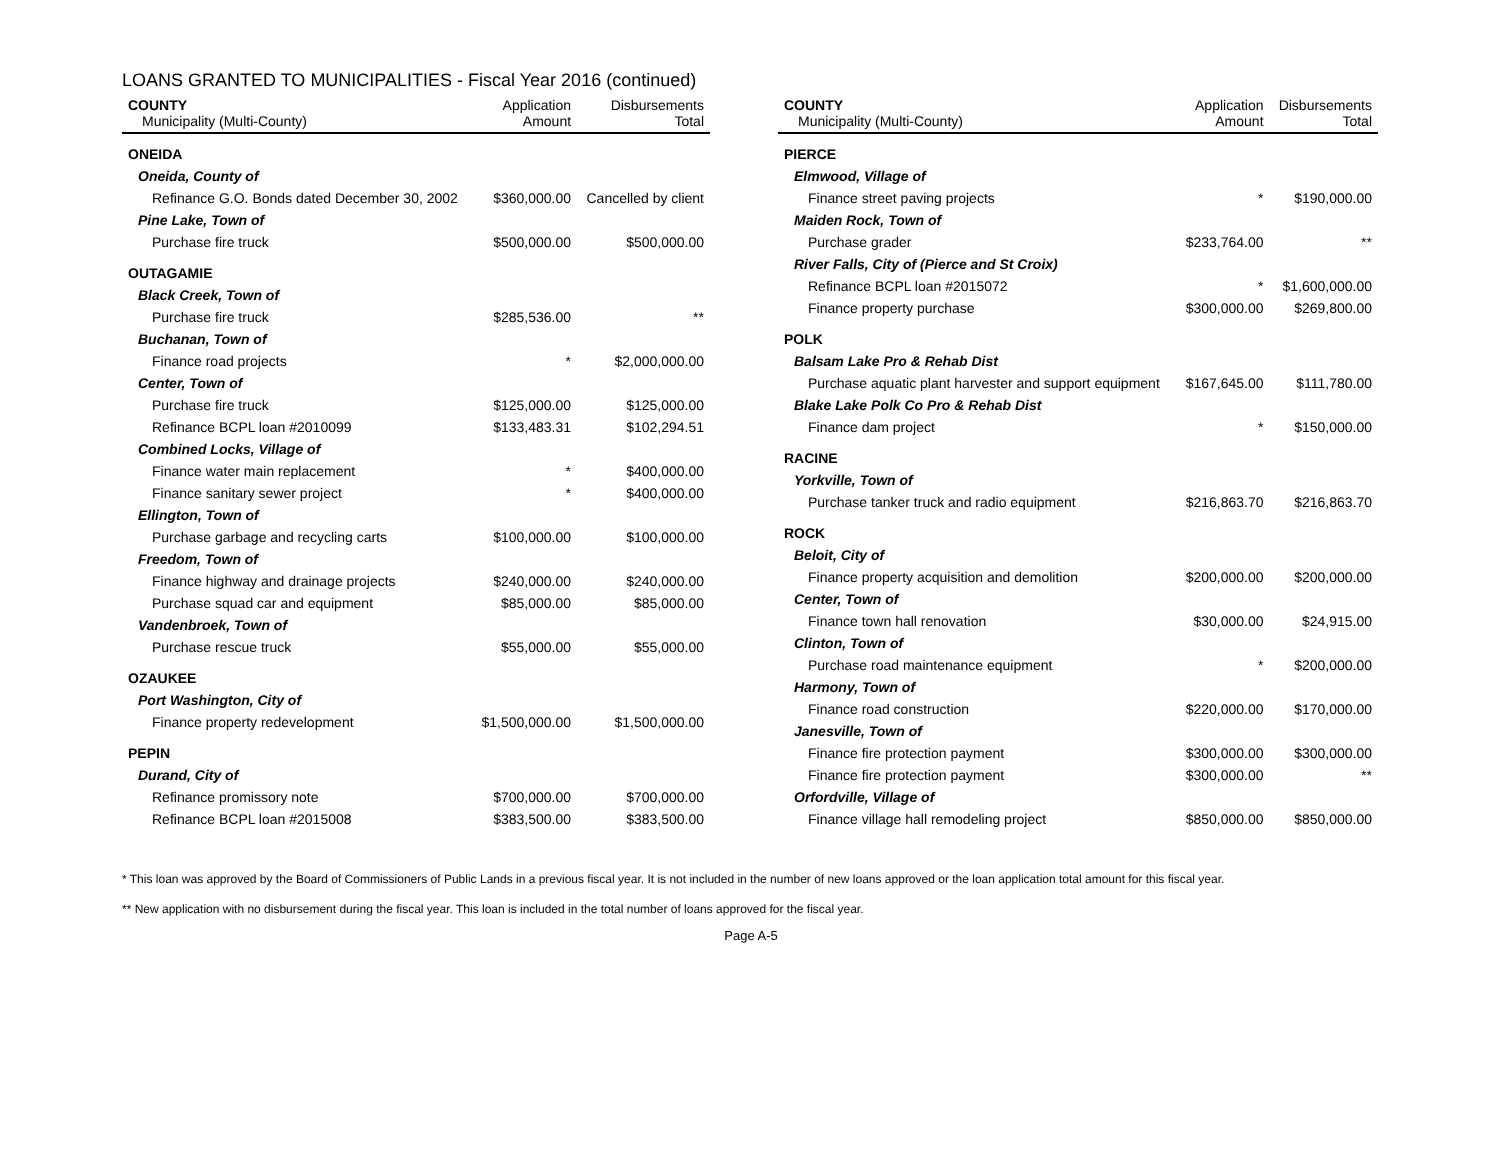LOANS GRANTED TO MUNICIPALITIES - Fiscal Year 2016 (continued)
| COUNTY | Application | Disbursements |
| --- | --- | --- |
| Municipality (Multi-County) | Amount | Total |
| ONEIDA | | |
| Oneida, County of | | |
| Refinance G.O. Bonds dated December 30, 2002 | $360,000.00 | Cancelled by client |
| Pine Lake, Town of | | |
| Purchase fire truck | $500,000.00 | $500,000.00 |
| OUTAGAMIE | | |
| Black Creek, Town of | | |
| Purchase fire truck | $285,536.00 | ** |
| Buchanan, Town of | | |
| Finance road projects | * | $2,000,000.00 |
| Center, Town of | | |
| Purchase fire truck | $125,000.00 | $125,000.00 |
| Refinance BCPL loan #2010099 | $133,483.31 | $102,294.51 |
| Combined Locks, Village of | | |
| Finance water main replacement | * | $400,000.00 |
| Finance sanitary sewer project | * | $400,000.00 |
| Ellington, Town of | | |
| Purchase garbage and recycling carts | $100,000.00 | $100,000.00 |
| Freedom, Town of | | |
| Finance highway and drainage projects | $240,000.00 | $240,000.00 |
| Purchase squad car and equipment | $85,000.00 | $85,000.00 |
| Vandenbroek, Town of | | |
| Purchase rescue truck | $55,000.00 | $55,000.00 |
| OZAUKEE | | |
| Port Washington, City of | | |
| Finance property redevelopment | $1,500,000.00 | $1,500,000.00 |
| PEPIN | | |
| Durand, City of | | |
| Refinance promissory note | $700,000.00 | $700,000.00 |
| Refinance BCPL loan #2015008 | $383,500.00 | $383,500.00 |
| COUNTY | Application | Disbursements |
| --- | --- | --- |
| Municipality (Multi-County) | Amount | Total |
| PIERCE | | |
| Elmwood, Village of | | |
| Finance street paving projects | * | $190,000.00 |
| Maiden Rock, Town of | | |
| Purchase grader | $233,764.00 | ** |
| River Falls, City of (Pierce and St Croix) | | |
| Refinance BCPL loan #2015072 | * | $1,600,000.00 |
| Finance property purchase | $300,000.00 | $269,800.00 |
| POLK | | |
| Balsam Lake Pro & Rehab Dist | | |
| Purchase aquatic plant harvester and support equipment | $167,645.00 | $111,780.00 |
| Blake Lake Polk Co Pro & Rehab Dist | | |
| Finance dam project | * | $150,000.00 |
| RACINE | | |
| Yorkville, Town of | | |
| Purchase tanker truck and radio equipment | $216,863.70 | $216,863.70 |
| ROCK | | |
| Beloit, City of | | |
| Finance property acquisition and demolition | $200,000.00 | $200,000.00 |
| Center, Town of | | |
| Finance town hall renovation | $30,000.00 | $24,915.00 |
| Clinton, Town of | | |
| Purchase road maintenance equipment | * | $200,000.00 |
| Harmony, Town of | | |
| Finance road construction | $220,000.00 | $170,000.00 |
| Janesville, Town of | | |
| Finance fire protection payment | $300,000.00 | $300,000.00 |
| Finance fire protection payment | $300,000.00 | ** |
| Orfordville, Village of | | |
| Finance village hall remodeling project | $850,000.00 | $850,000.00 |
* This loan was approved by the Board of Commissioners of Public Lands in a previous fiscal year. It is not included in the number of new loans approved or the loan application total amount for this fiscal year.
** New application with no disbursement during the fiscal year. This loan is included in the total number of loans approved for the fiscal year.
Page A-5